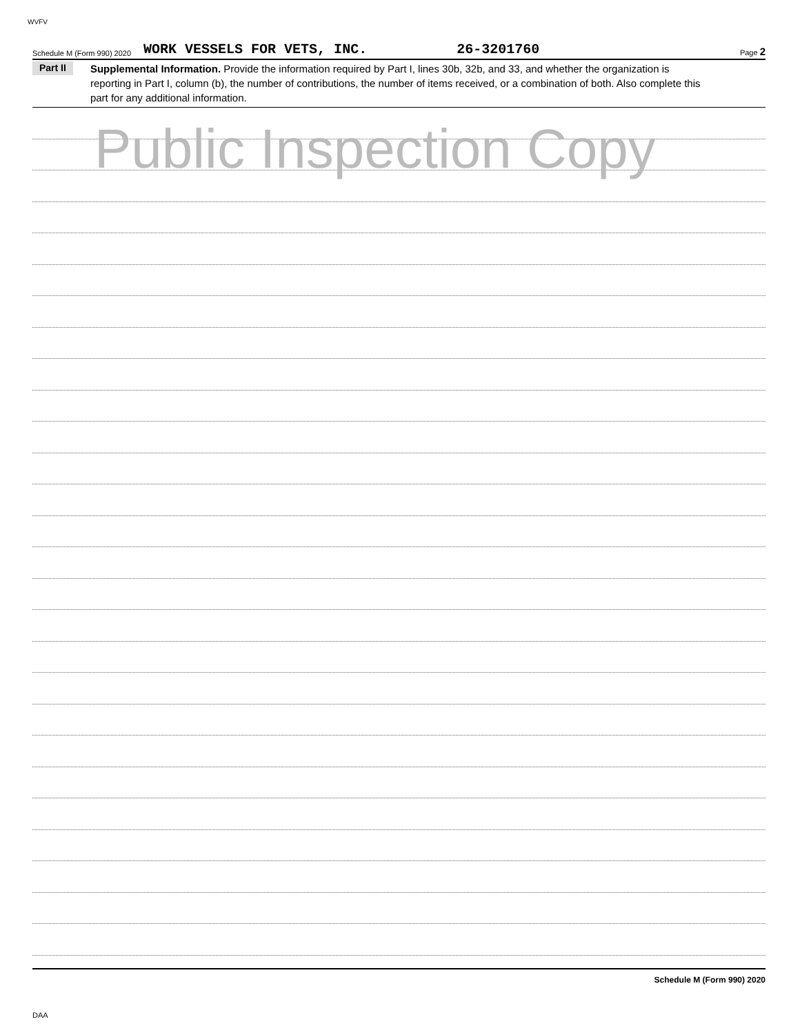WVFV
Schedule M (Form 990) 2020 WORK VESSELS FOR VETS, INC. 26-3201760 Page 2
Part II Supplemental Information. Provide the information required by Part I, lines 30b, 32b, and 33, and whether the organization is reporting in Part I, column (b), the number of contributions, the number of items received, or a combination of both. Also complete this part for any additional information.
Public Inspection Copy
Schedule M (Form 990) 2020
DAA